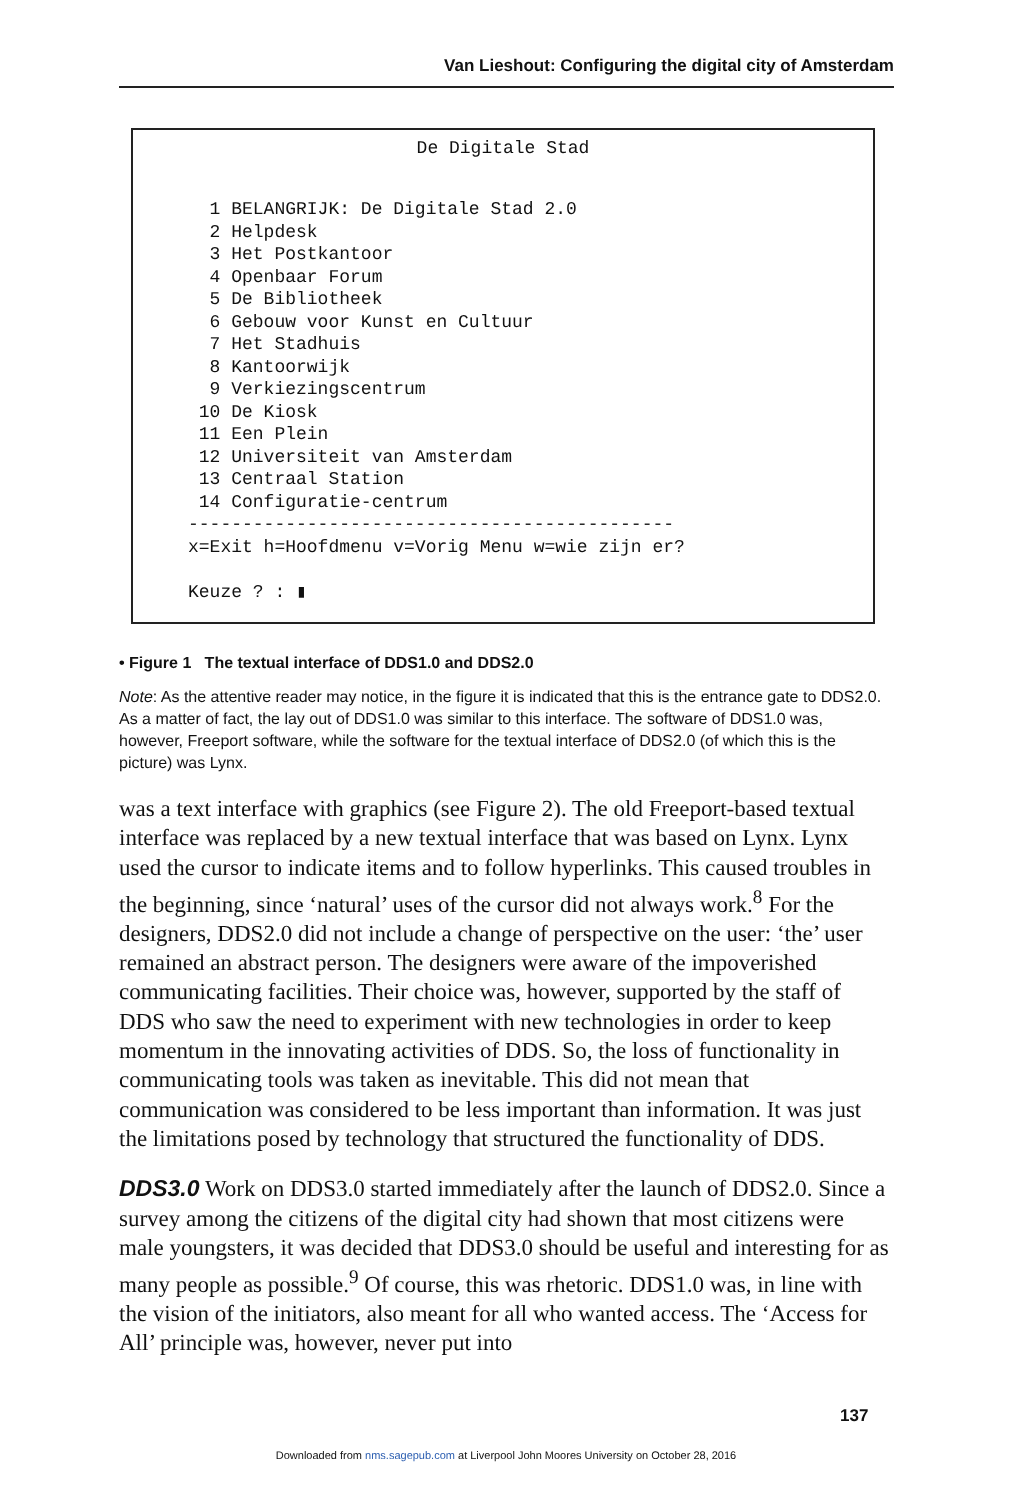Van Lieshout: Configuring the digital city of Amsterdam
De Digitale Stad
  1 BELANGRIJK: De Digitale Stad 2.0
  2 Helpdesk
  3 Het Postkantoor
  4 Openbaar Forum
  5 De Bibliotheek
  6 Gebouw voor Kunst en Cultuur
  7 Het Stadhuis
  8 Kantoorwijk
  9 Verkiezingscentrum
 10 De Kiosk
 11 Een Plein
 12 Universiteit van Amsterdam
 13 Centraal Station
 14 Configuratie-centrum
---------------------------------------------
x=Exit h=Hoofdmenu v=Vorig Menu w=wie zijn er?

Keuze ? : ▮
• Figure 1 The textual interface of DDS1.0 and DDS2.0
Note: As the attentive reader may notice, in the figure it is indicated that this is the entrance gate to DDS2.0. As a matter of fact, the lay out of DDS1.0 was similar to this interface. The software of DDS1.0 was, however, Freeport software, while the software for the textual interface of DDS2.0 (of which this is the picture) was Lynx.
was a text interface with graphics (see Figure 2). The old Freeport-based textual interface was replaced by a new textual interface that was based on Lynx. Lynx used the cursor to indicate items and to follow hyperlinks. This caused troubles in the beginning, since ‘natural’ uses of the cursor did not always work.<sup>8</sup> For the designers, DDS2.0 did not include a change of perspective on the user: ‘the’ user remained an abstract person. The designers were aware of the impoverished communicating facilities. Their choice was, however, supported by the staff of DDS who saw the need to experiment with new technologies in order to keep momentum in the innovating activities of DDS. So, the loss of functionality in communicating tools was taken as inevitable. This did not mean that communication was considered to be less important than information. It was just the limitations posed by technology that structured the functionality of DDS.
DDS3.0 Work on DDS3.0 started immediately after the launch of DDS2.0. Since a survey among the citizens of the digital city had shown that most citizens were male youngsters, it was decided that DDS3.0 should be useful and interesting for as many people as possible.<sup>9</sup> Of course, this was rhetoric. DDS1.0 was, in line with the vision of the initiators, also meant for all who wanted access. The ‘Access for All’ principle was, however, never put into
137
Downloaded from nms.sagepub.com at Liverpool John Moores University on October 28, 2016